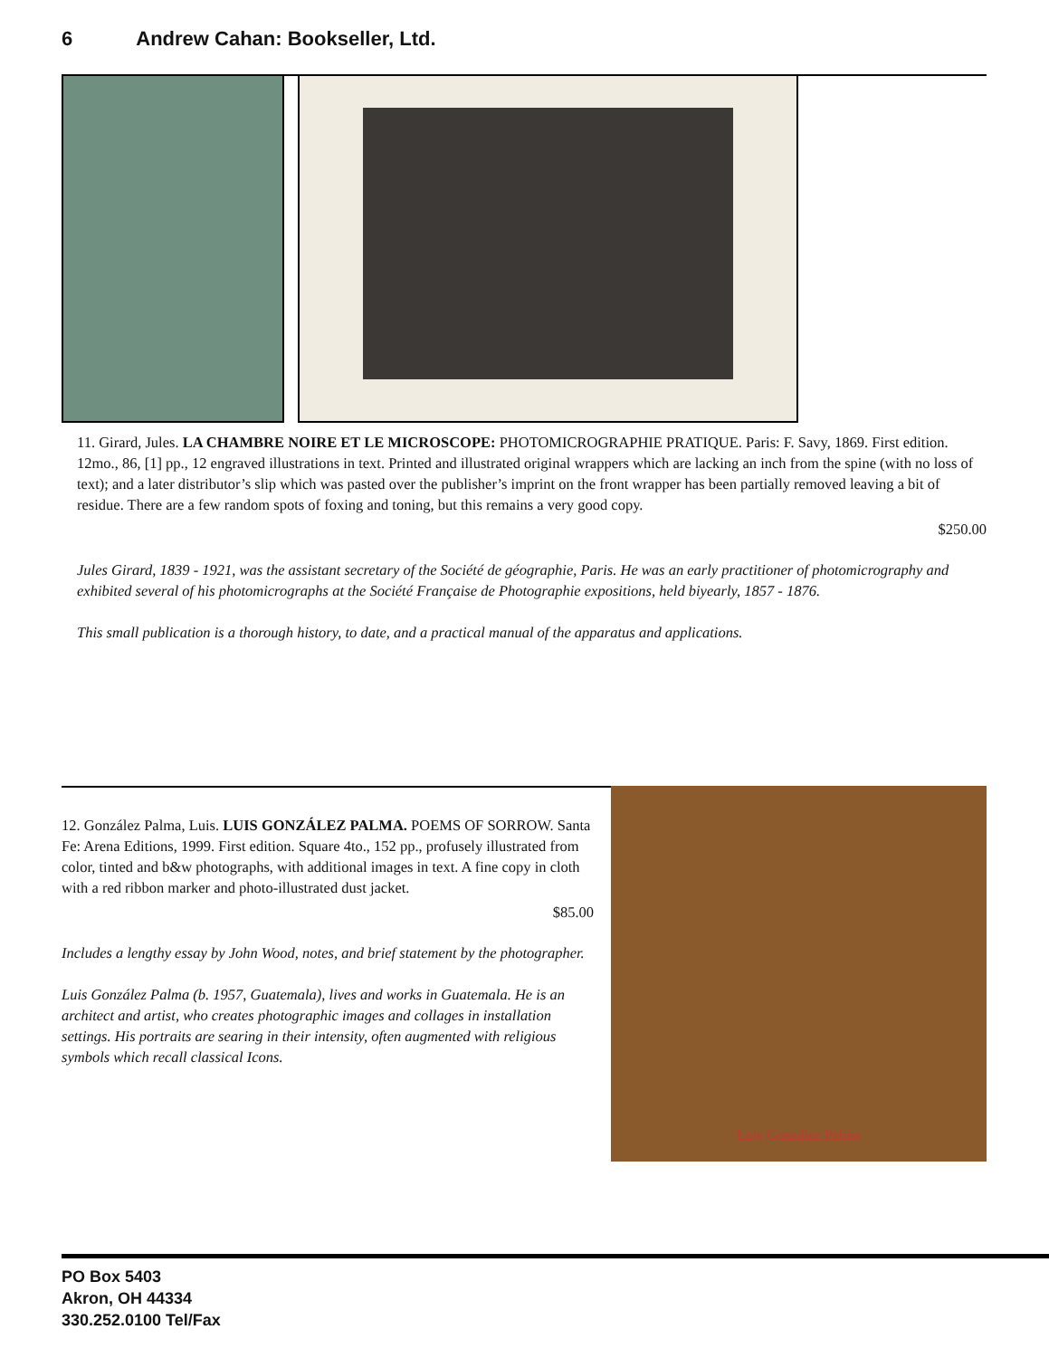6 Andrew Cahan: Bookseller, Ltd.
11. Girard, Jules. LA CHAMBRE NOIRE ET LE MICROSCOPE: PHOTOMICROGRAPHIE PRATIQUE. Paris: F. Savy, 1869. First edition. 12mo., 86, [1] pp., 12 engraved illustrations in text. Printed and illustrated original wrappers which are lacking an inch from the spine (with no loss of text); and a later distributor’s slip which was pasted over the publisher’s imprint on the front wrapper has been partially removed leaving a bit of residue. There are a few random spots of foxing and toning, but this remains a very good copy.
$250.00
Jules Girard, 1839 - 1921, was the assistant secretary of the Société de géographie, Paris. He was an early practitioner of photomicrography and exhibited several of his photomicrographs at the Société Française de Photographie expositions, held biyearly, 1857 - 1876.
This small publication is a thorough history, to date, and a practical manual of the apparatus and applications.
Luis González Palma
12. González Palma, Luis. LUIS GONZÁLEZ PALMA. POEMS OF SORROW. Santa Fe: Arena Editions, 1999. First edition. Square 4to., 152 pp., profusely illustrated from color, tinted and b&w photographs, with additional images in text. A fine copy in cloth with a red ribbon marker and photo-illustrated dust jacket.
$85.00
Includes a lengthy essay by John Wood, notes, and brief statement by the photographer.
Luis González Palma (b. 1957, Guatemala), lives and works in Guatemala. He is an architect and artist, who creates photographic images and collages in installation settings. His portraits are searing in their intensity, often augmented with religious symbols which recall classical Icons.
PO Box 5403
Akron, OH 44334
330.252.0100 Tel/Fax